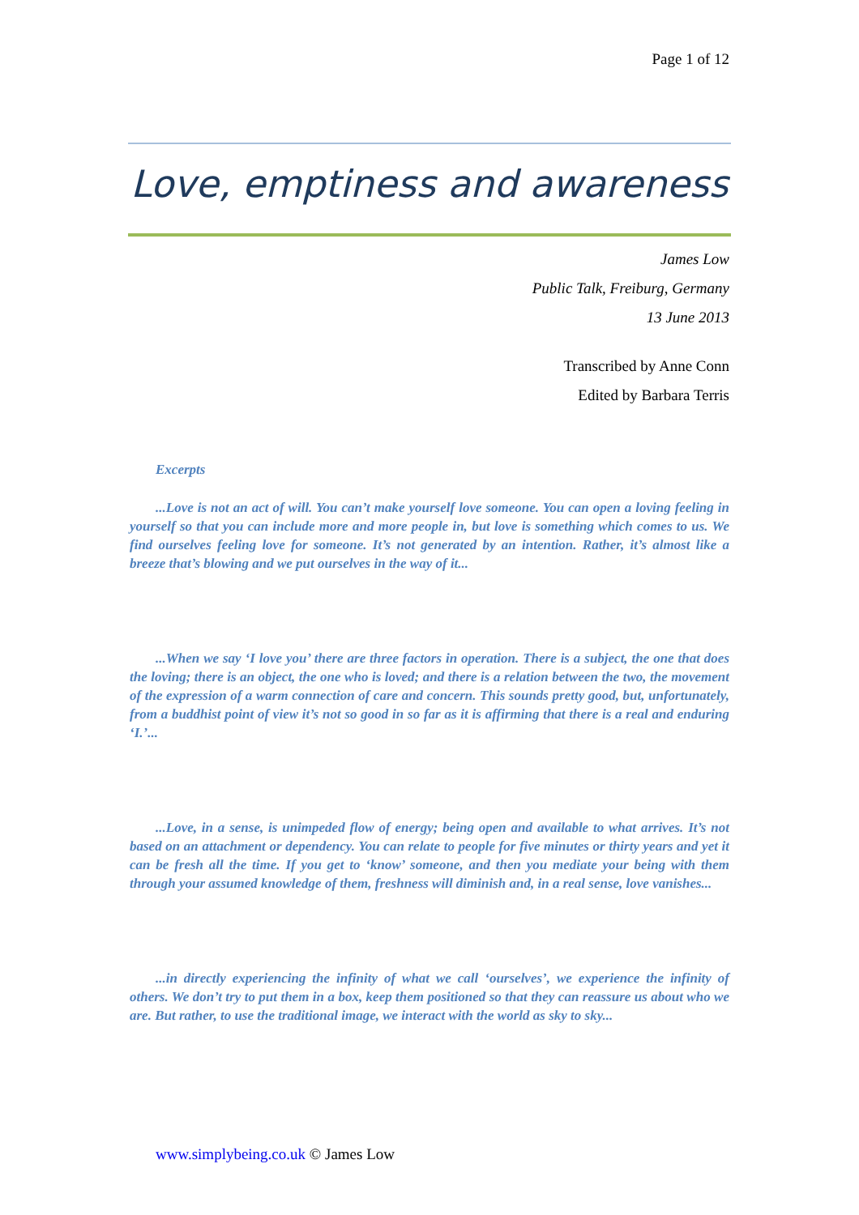Page 1 of 12
Love, emptiness and awareness
James Low
Public Talk, Freiburg, Germany
13 June 2013
Transcribed by Anne Conn
Edited by Barbara Terris
Excerpts
...Love is not an act of will. You can’t make yourself love someone. You can open a loving feeling in yourself so that you can include more and more people in, but love is something which comes to us. We find ourselves feeling love for someone. It’s not generated by an intention. Rather, it’s almost like a breeze that’s blowing and we put ourselves in the way of it...
...When we say ‘I love you’ there are three factors in operation. There is a subject, the one that does the loving; there is an object, the one who is loved; and there is a relation between the two, the movement of the expression of a warm connection of care and concern. This sounds pretty good, but, unfortunately, from a buddhist point of view it’s not so good in so far as it is affirming that there is a real and enduring ‘I.’...
...Love, in a sense, is unimpeded flow of energy; being open and available to what arrives. It’s not based on an attachment or dependency. You can relate to people for five minutes or thirty years and yet it can be fresh all the time. If you get to ‘know’ someone, and then you mediate your being with them through your assumed knowledge of them, freshness will diminish and, in a real sense, love vanishes...
...in directly experiencing the infinity of what we call ‘ourselves’, we experience the infinity of others. We don’t try to put them in a box, keep them positioned so that they can reassure us about who we are. But rather, to use the traditional image, we interact with the world as sky to sky...
www.simplybeing.co.uk © James Low